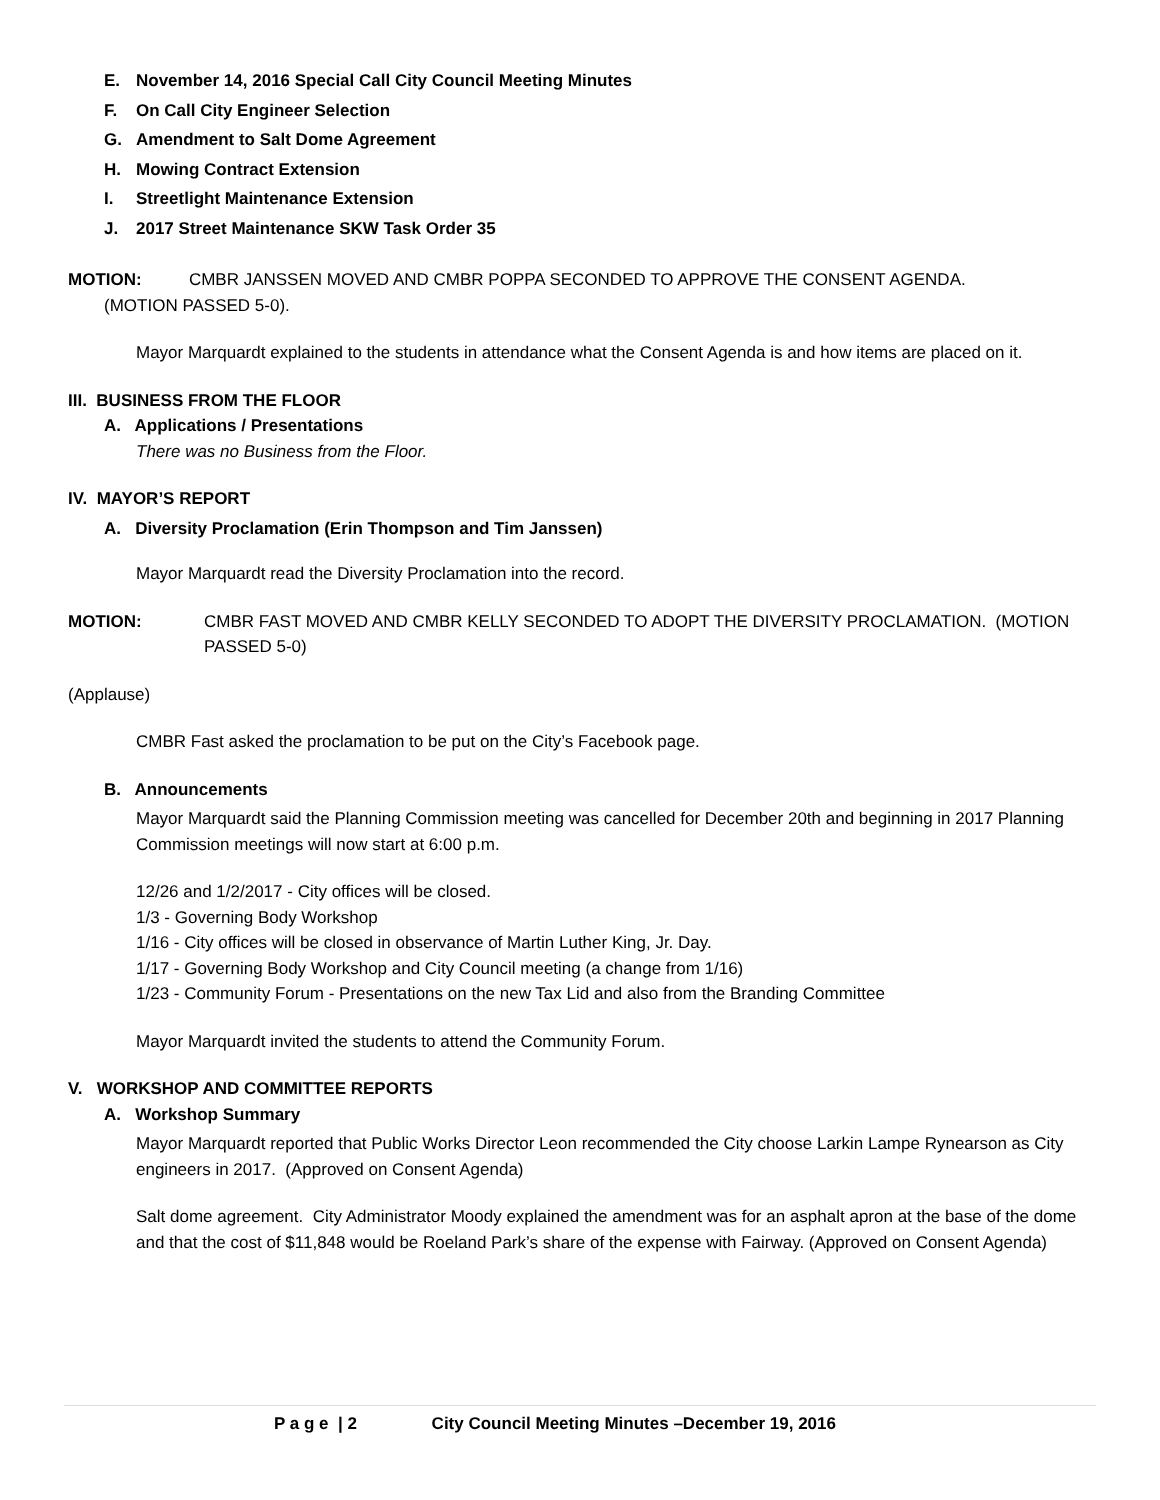E. November 14, 2016 Special Call City Council Meeting Minutes
F. On Call City Engineer Selection
G. Amendment to Salt Dome Agreement
H. Mowing Contract Extension
I. Streetlight Maintenance Extension
J. 2017 Street Maintenance SKW Task Order 35
MOTION: CMBR JANSSEN MOVED AND CMBR POPPA SECONDED TO APPROVE THE CONSENT AGENDA.
(MOTION PASSED 5-0).
Mayor Marquardt explained to the students in attendance what the Consent Agenda is and how items are placed on it.
III. BUSINESS FROM THE FLOOR
A. Applications / Presentations
There was no Business from the Floor.
IV. MAYOR’S REPORT
A. Diversity Proclamation (Erin Thompson and Tim Janssen)
Mayor Marquardt read the Diversity Proclamation into the record.
MOTION: CMBR FAST MOVED AND CMBR KELLY SECONDED TO ADOPT THE DIVERSITY PROCLAMATION. (MOTION PASSED 5-0)
(Applause)
CMBR Fast asked the proclamation to be put on the City’s Facebook page.
B. Announcements
Mayor Marquardt said the Planning Commission meeting was cancelled for December 20th and beginning in 2017 Planning Commission meetings will now start at 6:00 p.m.
12/26 and 1/2/2017 - City offices will be closed.
1/3 - Governing Body Workshop
1/16 - City offices will be closed in observance of Martin Luther King, Jr. Day.
1/17 - Governing Body Workshop and City Council meeting (a change from 1/16)
1/23 - Community Forum - Presentations on the new Tax Lid and also from the Branding Committee
Mayor Marquardt invited the students to attend the Community Forum.
V. WORKSHOP AND COMMITTEE REPORTS
A. Workshop Summary
Mayor Marquardt reported that Public Works Director Leon recommended the City choose Larkin Lampe Rynearson as City engineers in 2017. (Approved on Consent Agenda)
Salt dome agreement. City Administrator Moody explained the amendment was for an asphalt apron at the base of the dome and that the cost of $11,848 would be Roeland Park’s share of the expense with Fairway. (Approved on Consent Agenda)
P a g e | 2 City Council Meeting Minutes –December 19, 2016